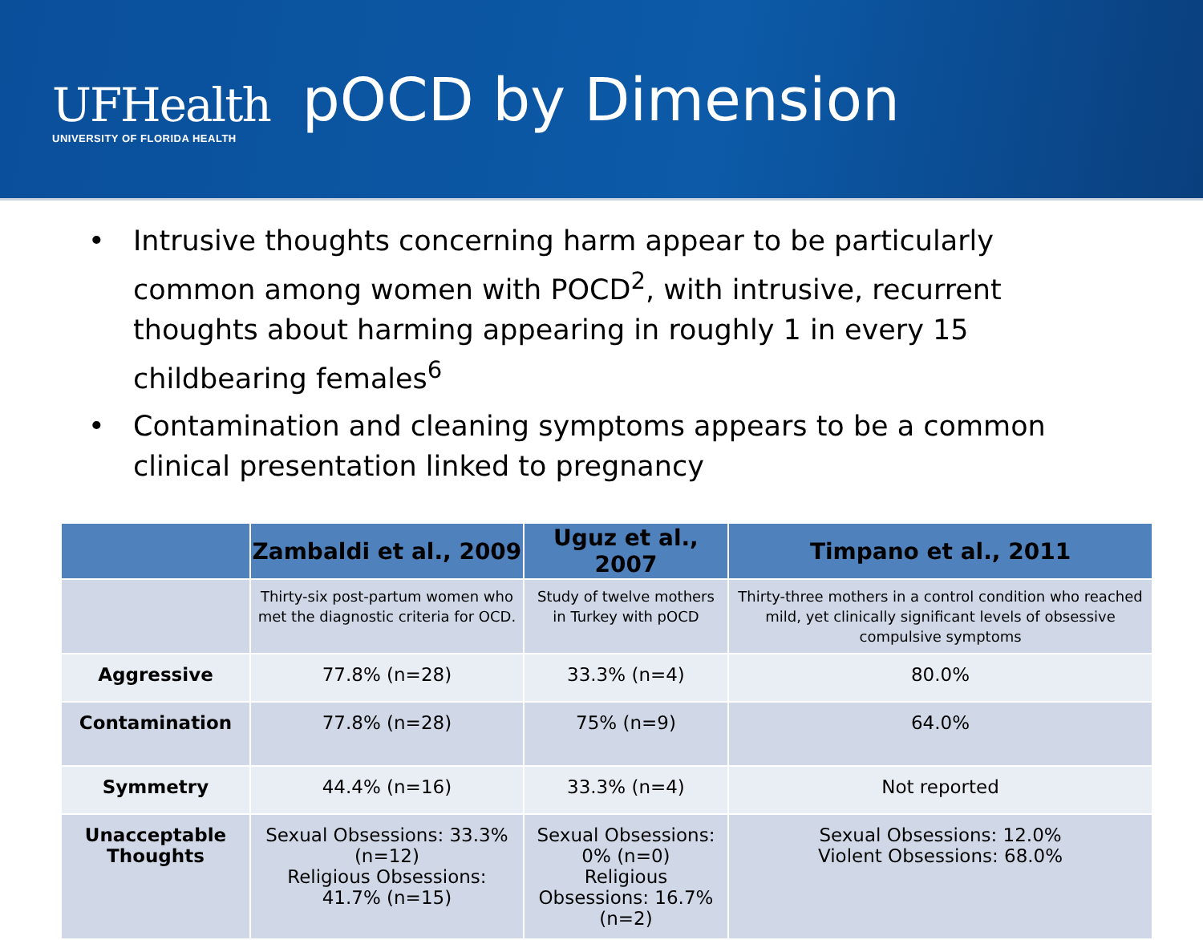UFHealth
UNIVERSITY OF FLORIDA HEALTH
pOCD by Dimension
• Intrusive thoughts concerning harm appear to be particularly common among women with POCD<sup>2</sup>, with intrusive, recurrent thoughts about harming appearing in roughly 1 in every 15 childbearing females<sup>6</sup>
• Contamination and cleaning symptoms appears to be a common clinical presentation linked to pregnancy
| | Zambaldi et al., 2009 | Uguz et al., 2007 | Timpano et al., 2011 |
| --- | --- | --- | --- |
| | Thirty-six post-partum women who met the diagnostic criteria for OCD. | Study of twelve mothers in Turkey with pOCD | Thirty-three mothers in a control condition who reached mild, yet clinically significant levels of obsessive compulsive symptoms |
| Aggressive | 77.8% (n=28) | 33.3% (n=4) | 80.0% |
| Contamination | 77.8% (n=28) | 75% (n=9) | 64.0% |
| Symmetry | 44.4% (n=16) | 33.3% (n=4) | Not reported |
| Unacceptable Thoughts | Sexual Obsessions: 33.3% (n=12) Religious Obsessions: 41.7% (n=15) | Sexual Obsessions: 0% (n=0) Religious Obsessions: 16.7% (n=2) | Sexual Obsessions: 12.0% Violent Obsessions: 68.0% |